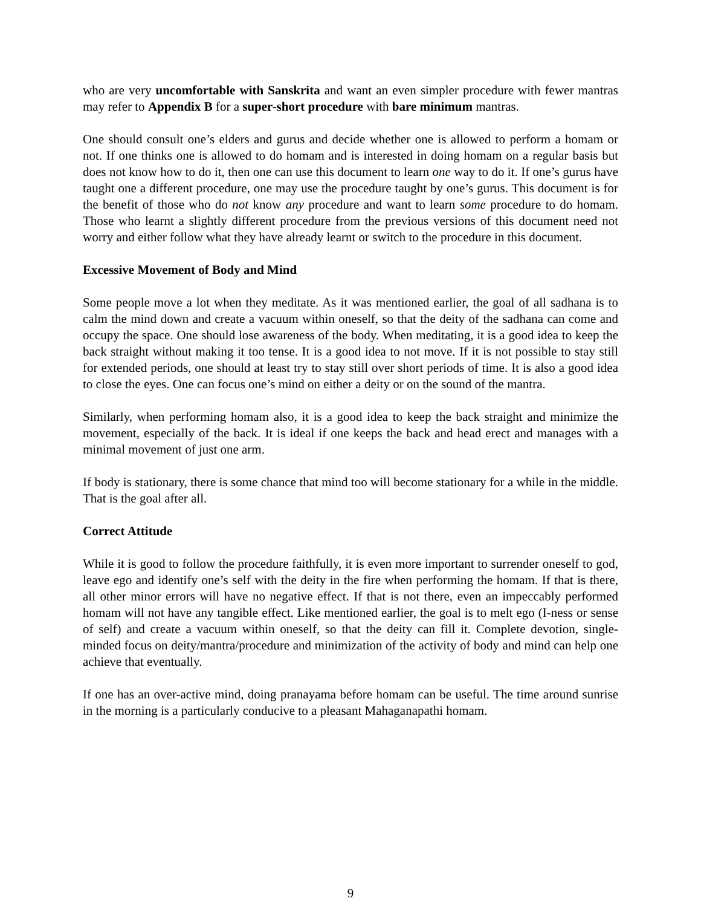who are very uncomfortable with Sanskrita and want an even simpler procedure with fewer mantras may refer to Appendix B for a super-short procedure with bare minimum mantras.
One should consult one’s elders and gurus and decide whether one is allowed to perform a homam or not. If one thinks one is allowed to do homam and is interested in doing homam on a regular basis but does not know how to do it, then one can use this document to learn one way to do it. If one’s gurus have taught one a different procedure, one may use the procedure taught by one’s gurus. This document is for the benefit of those who do not know any procedure and want to learn some procedure to do homam. Those who learnt a slightly different procedure from the previous versions of this document need not worry and either follow what they have already learnt or switch to the procedure in this document.
Excessive Movement of Body and Mind
Some people move a lot when they meditate. As it was mentioned earlier, the goal of all sadhana is to calm the mind down and create a vacuum within oneself, so that the deity of the sadhana can come and occupy the space. One should lose awareness of the body. When meditating, it is a good idea to keep the back straight without making it too tense. It is a good idea to not move. If it is not possible to stay still for extended periods, one should at least try to stay still over short periods of time. It is also a good idea to close the eyes. One can focus one’s mind on either a deity or on the sound of the mantra.
Similarly, when performing homam also, it is a good idea to keep the back straight and minimize the movement, especially of the back. It is ideal if one keeps the back and head erect and manages with a minimal movement of just one arm.
If body is stationary, there is some chance that mind too will become stationary for a while in the middle. That is the goal after all.
Correct Attitude
While it is good to follow the procedure faithfully, it is even more important to surrender oneself to god, leave ego and identify one’s self with the deity in the fire when performing the homam. If that is there, all other minor errors will have no negative effect. If that is not there, even an impeccably performed homam will not have any tangible effect. Like mentioned earlier, the goal is to melt ego (I-ness or sense of self) and create a vacuum within oneself, so that the deity can fill it. Complete devotion, single-minded focus on deity/mantra/procedure and minimization of the activity of body and mind can help one achieve that eventually.
If one has an over-active mind, doing pranayama before homam can be useful. The time around sunrise in the morning is a particularly conducive to a pleasant Mahaganapathi homam.
9